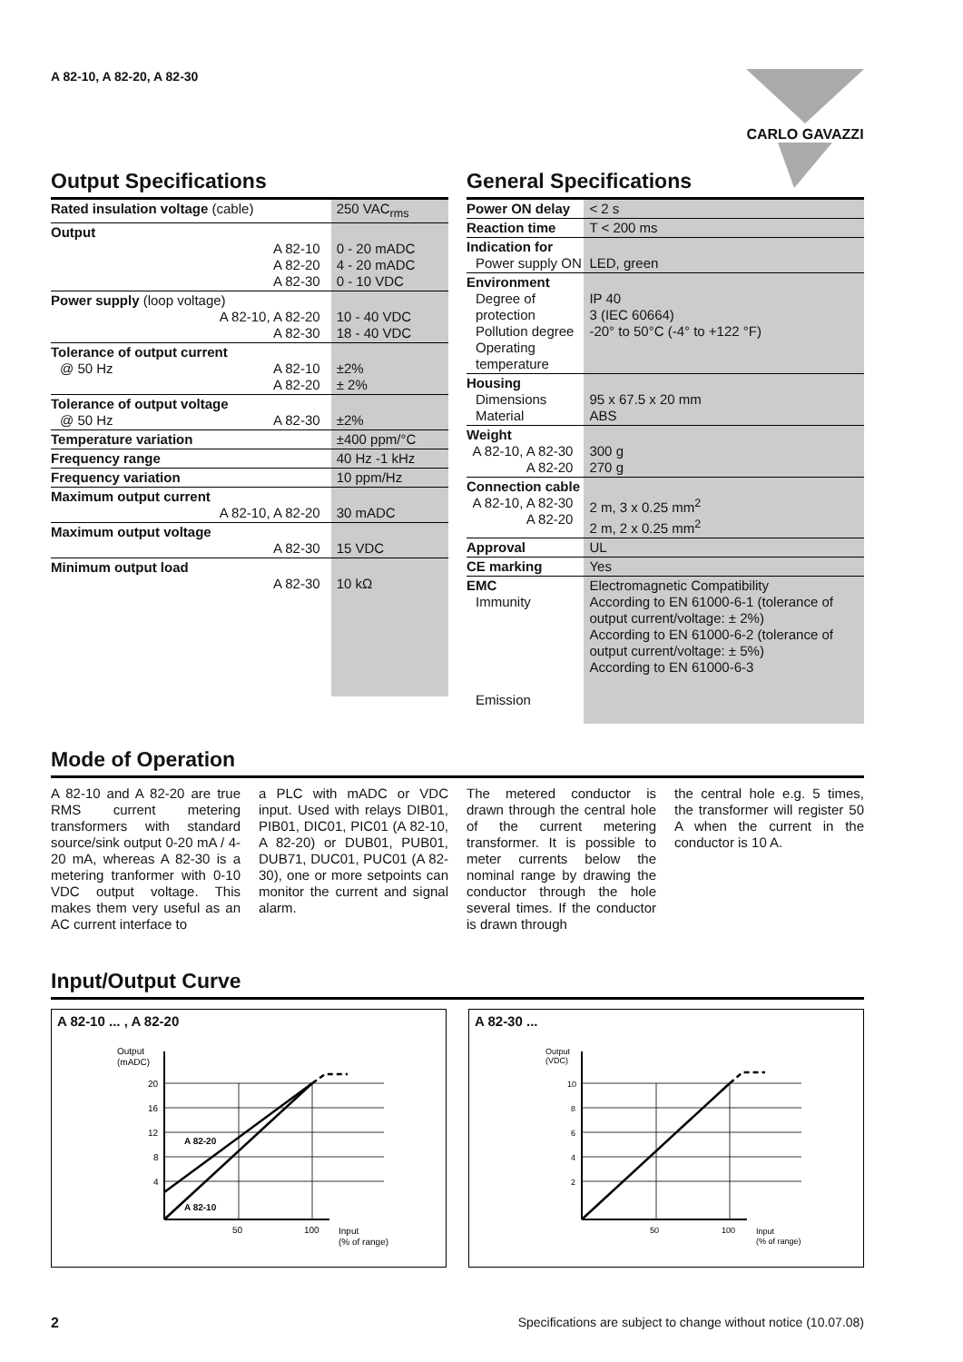A 82-10, A 82-20, A 82-30
CARLO GAVAZZI
Output Specifications
| Rated insulation voltage (cable) | 250 VAC<sub>rms</sub> |
| Output A 82-10 A 82-20 A 82-30 | 0 - 20 mADC 4 - 20 mADC 0 - 10 VDC |
| Power supply (loop voltage) A 82-10, A 82-20 A 82-30 | 10 - 40 VDC 18 - 40 VDC |
| Tolerance of output current @ 50 Hz A 82-10 A 82-20 | ±2% ± 2% |
| Tolerance of output voltage @ 50 Hz A 82-30 | ±2% |
| Temperature variation | ±400 ppm/°C |
| Frequency range | 40 Hz -1 kHz |
| Frequency variation | 10 ppm/Hz |
| Maximum output current A 82-10, A 82-20 | 30 mADC |
| Maximum output voltage A 82-30 | 15 VDC |
| Minimum output load A 82-30 | 10 kΩ |
General Specifications
| Power ON delay | < 2 s |
| Reaction time | T < 200 ms |
| Indication for Power supply ON | LED, green |
| Environment Degree of protection Pollution degree Operating temperature | IP 40 3 (IEC 60664) -20° to 50°C (-4° to +122 °F) |
| Housing Dimensions Material | 95 x 67.5 x 20 mm ABS |
| Weight A 82-10, A 82-30 A 82-20 | 300 g 270 g |
| Connection cable A 82-10, A 82-30 A 82-20 | 2 m, 3 x 0.25 mm<sup>2</sup> 2 m, 2 x 0.25 mm<sup>2</sup> |
| Approval | UL |
| CE marking | Yes |
| EMC Immunity Emission | Electromagnetic Compatibility According to EN 61000-6-1 (tolerance of output current/voltage: ± 2%) According to EN 61000-6-2 (tolerance of output current/voltage: ± 5%) According to EN 61000-6-3 |
Mode of Operation
A 82-10 and A 82-20 are true RMS current metering transformers with standard source/sink output 0-20 mA / 4-20 mA, whereas A 82-30 is a metering tranformer with 0-10 VDC output voltage. This makes them very useful as an AC current interface to
a PLC with mADC or VDC input. Used with relays DIB01, PIB01, DIC01, PIC01 (A 82-10, A 82-20) or DUB01, PUB01, DUB71, DUC01, PUC01 (A 82-30), one or more setpoints can monitor the current and signal alarm.
The metered conductor is drawn through the central hole of the current metering transformer. It is possible to meter currents below the nominal range by drawing the conductor through the hole several times. If the conductor is drawn through
the central hole e.g. 5 times, the transformer will register 50 A when the current in the conductor is 10 A.
Input/Output Curve
A 82-10 ... , A 82-20
Output
(mADC)
20
16
12
8
4
A 82-20
A 82-10
50
100
Input
(% of range)
A 82-30 ...
Output
(VDC)
10
8
6
4
2
50
100
Input
(% of range)
2 Specifications are subject to change without notice (10.07.08)